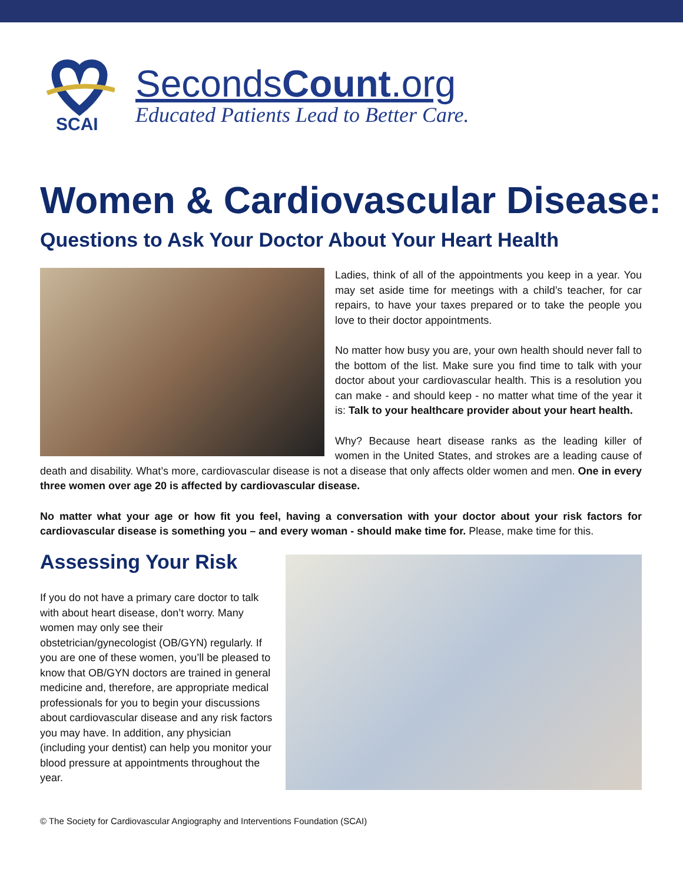SCAI
SecondsCount.org
Educated Patients Lead to Better Care.
Women & Cardiovascular Disease:
Questions to Ask Your Doctor About Your Heart Health
Ladies, think of all of the appointments you keep in a year. You may set aside time for meetings with a child’s teacher, for car repairs, to have your taxes prepared or to take the people you love to their doctor appointments.
No matter how busy you are, your own health should never fall to the bottom of the list. Make sure you find time to talk with your doctor about your cardiovascular health. This is a resolution you can make - and should keep - no matter what time of the year it is: Talk to your healthcare provider about your heart health.
Why? Because heart disease ranks as the leading killer of women in the United States, and strokes are a leading cause of death and disability. What’s more, cardiovascular disease is not a disease that only affects older women and men. One in every three women over age 20 is affected by cardiovascular disease.
No matter what your age or how fit you feel, having a conversation with your doctor about your risk factors for cardiovascular disease is something you – and every woman - should make time for. Please, make time for this.
Assessing Your Risk
If you do not have a primary care doctor to talk with about heart disease, don’t worry. Many women may only see their obstetrician/gynecologist (OB/GYN) regularly. If you are one of these women, you’ll be pleased to know that OB/GYN doctors are trained in general medicine and, therefore, are appropriate medical professionals for you to begin your discussions about cardiovascular disease and any risk factors you may have. In addition, any physician (including your dentist) can help you monitor your blood pressure at appointments throughout the year.
© The Society for Cardiovascular Angiography and Interventions Foundation (SCAI)